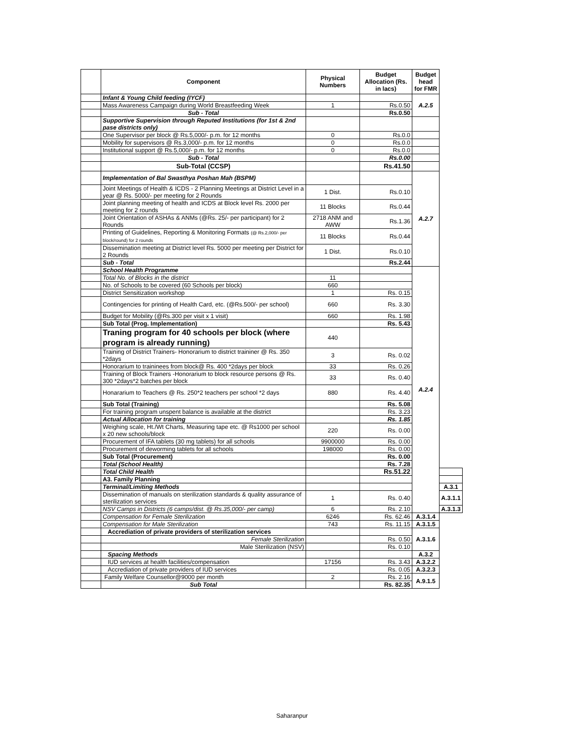| | Component | Physical Numbers | Budget Allocation (Rs. in lacs) | Budget head for FMR | |
| --- | --- | --- | --- | --- | --- |
| | Infant & Young Child feeding (IYCF) | | | A.2.5 | |
| | Mass Awareness Campaign during World Breastfeeding Week | 1 | Rs.0.50 | | |
| | Sub - Total | | Rs.0.50 | | |
| | Supportive Supervision through Reputed Institutions (for 1st & 2nd pase districts only) | | | | |
| | One Supervisor per block @ Rs.5,000/- p.m. for 12 months | 0 | Rs.0.0 | | |
| | Mobility for supervisors @ Rs.3,000/- p.m. for 12 months | 0 | Rs.0.0 | | |
| | Institutional support @ Rs.5,000/- p.m. for 12 months | 0 | Rs.0.0 | | |
| | Sub - Total | | Rs.0.00 | | |
| | Sub-Total (CCSP) | | Rs.41.50 | | |
| | Implementation of Bal Swasthya Poshan Mah (BSPM) | | | A.2.7 | |
| | Joint Meetings of Health & ICDS - 2 Planning Meetings at District Level in a year @ Rs. 5000/- per meeting for 2 Rounds | 1 Dist. | Rs.0.10 | | |
| | Joint planning meeting of health and ICDS at Block level Rs. 2000 per meeting for 2 rounds | 11 Blocks | Rs.0.44 | | |
| | Joint Orientation of ASHAs & ANMs (@Rs. 25/- per participant) for 2 Rounds | 2718 ANM and AWW | Rs.1.36 | | |
| | Printing of Guidelines, Reporting & Monitoring Formats (@ Rs.2,000/- per block/round) for 2 rounds | 11 Blocks | Rs.0.44 | | |
| | Dissemination meeting at District level Rs. 5000 per meeting per District for 2 Rounds | 1 Dist. | Rs.0.10 | | |
| | Sub - Total | | Rs.2.44 | | |
| | School Health Programme | | | A.2.4 | |
| | Total No. of Blocks in the district | 11 | | | |
| | No. of Schools to be covered (60 Schools per block) | 660 | | | |
| | District Sensitization workshop | 1 | Rs. 0.15 | | |
| | Contingencies for printing of Health Card, etc. (@Rs.500/- per school) | 660 | Rs. 3.30 | | |
| | Budget for Mobility (@Rs.300 per visit x 1 visit) | 660 | Rs. 1.98 | | |
| | Sub Total (Prog. Implementation) | | Rs. 5.43 | | |
| | Traning program for 40 schools per block (where program is already running) | 440 | | | |
| | Training of District Trainers- Honorarium to district traininer @ Rs. 350 *2days | 3 | Rs. 0.02 | | |
| | Honorarium to traininees from block@ Rs. 400 *2days per block | 33 | Rs. 0.26 | | |
| | Training of Block Trainers -Honorarium to block resource persons @ Rs. 300 *2days*2 batches per block | 33 | Rs. 0.40 | | |
| | Honararium to Teachers @ Rs. 250*2 teachers per school *2 days | 880 | Rs. 4.40 | | |
| | Sub Total (Training) | | Rs. 5.08 | | |
| | For training program unspent balance is available at the district | | Rs. 3.23 | | |
| | Actual Allocation for training | | Rs. 1.85 | | |
| | Weighing scale, Ht./Wt Charts, Measuring tape etc. @ Rs1000 per school x 20 new schools/block | 220 | Rs. 0.00 | | |
| | Procurement of IFA tablets (30 mg tablets) for all schools | 9900000 | Rs. 0.00 | | |
| | Procurement of deworming tablets for all schools | 198000 | Rs. 0.00 | | |
| | Sub Total (Procurement) | | Rs. 0.00 | | |
| | Total (School Health) | | Rs. 7.28 | | |
| | Total Child Health | | Rs.51.22 | | |
| | A3. Family Planning | | | | |
| | Terminal/Limiting Methods | | | | A.3.1 |
| | Dissemination of manuals on sterilization standards & quality assurance of sterilization services | 1 | Rs. 0.40 | | A.3.1.1 |
| | NSV Camps in Districts (6 camps/dist. @ Rs.35,000/- per camp) | 6 | Rs. 2.10 | | A.3.1.3 |
| | Compensation for Female Sterilization | 6246 | Rs. 62.46 | A.3.1.4 | |
| | Compensation for Male Sterilization | 743 | Rs. 11.15 | A.3.1.5 | |
| | Accrediation of private providers of sterilization services | | | A.3.1.6 | |
| | Female Sterilization | | Rs. 0.50 | | |
| | Male Sterilization (NSV) | | Rs. 0.10 | | |
| | Spacing Methods | | | A.3.2 | |
| | IUD services at health facilities/compensation | 17156 | Rs. 3.43 | A.3.2.2 | |
| | Accrediation of private providers of IUD services | | Rs. 0.05 | A.3.2.3 | |
| | Family Welfare Counsellor@9000 per month | 2 | Rs. 2.16 | A.9.1.5 | |
| | Sub Total | | Rs. 82.35 | | |
Saharanpur